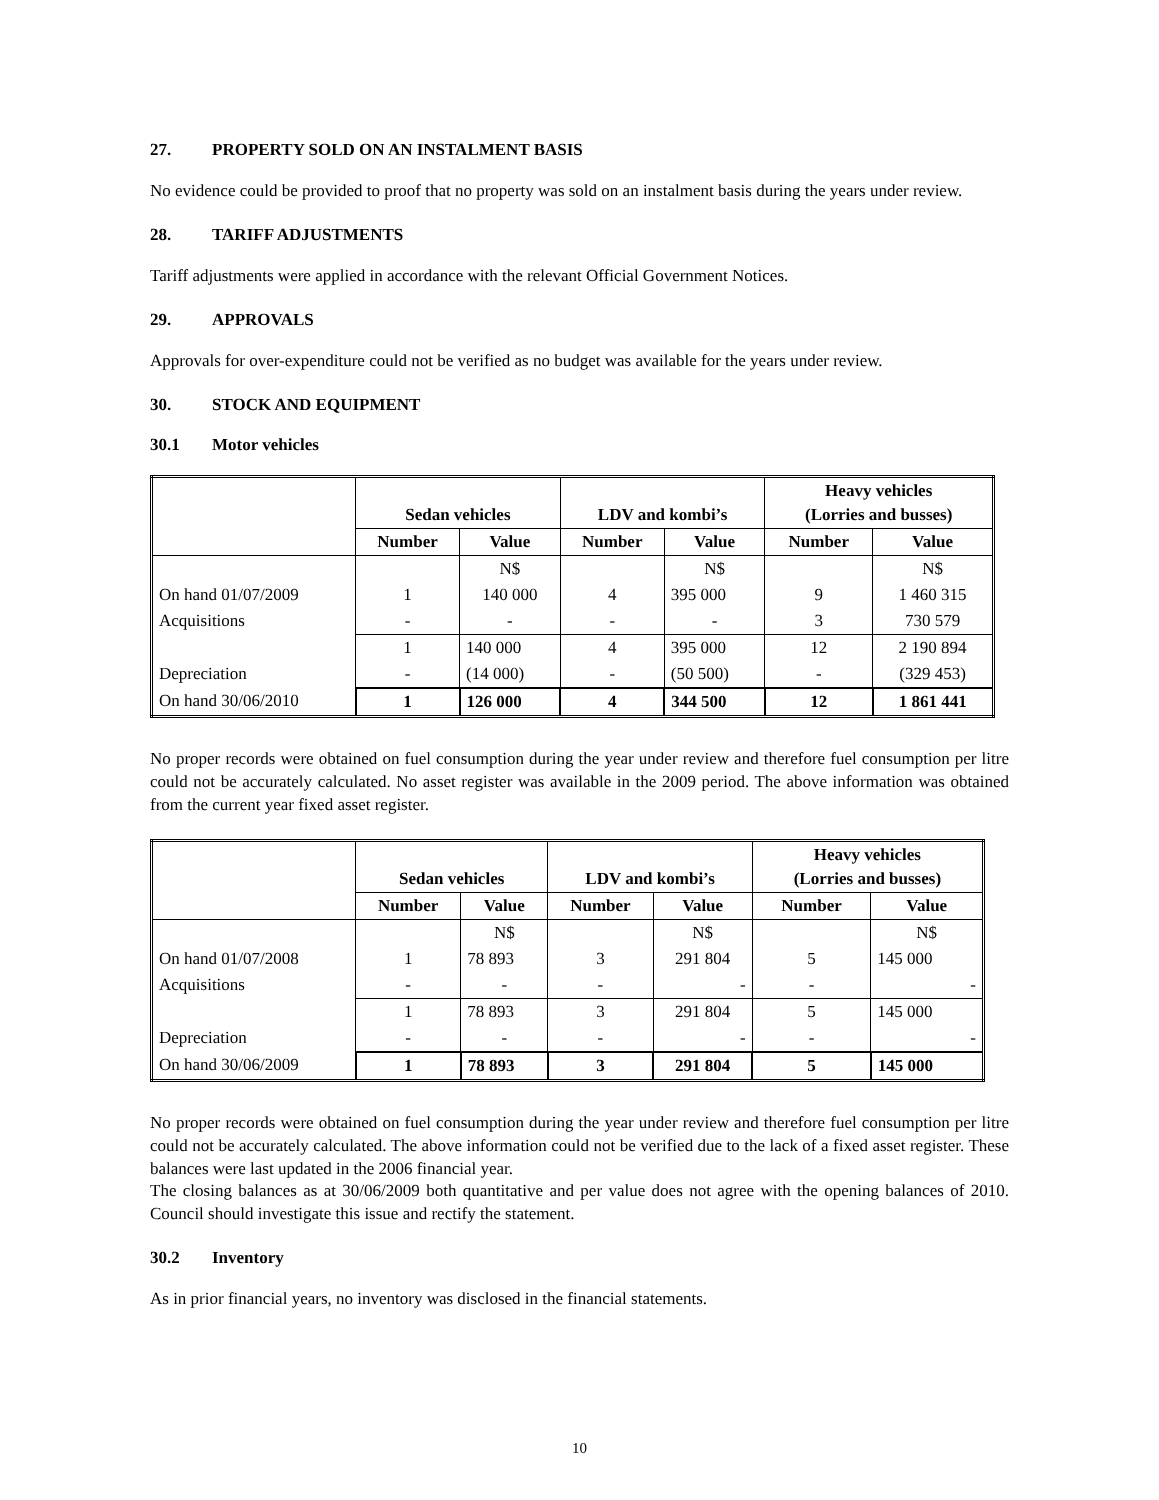27. PROPERTY SOLD ON AN INSTALMENT BASIS
No evidence could be provided to proof that no property was sold on an instalment basis during the years under review.
28. TARIFF ADJUSTMENTS
Tariff adjustments were applied in accordance with the relevant Official Government Notices.
29. APPROVALS
Approvals for over-expenditure could not be verified as no budget was available for the years under review.
30. STOCK AND EQUIPMENT
30.1 Motor vehicles
| | Sedan vehicles | | LDV and kombi’s | | Heavy vehicles (Lorries and busses) | |
| --- | --- | --- | --- | --- | --- | --- |
| | Number | Value | Number | Value | Number | Value |
| | | N$ | | N$ | | N$ |
| On hand 01/07/2009 | 1 | 140 000 | 4 | 395 000 | 9 | 1 460 315 |
| Acquisitions | - | - | - | - | 3 | 730 579 |
| | 1 | 140 000 | 4 | 395 000 | 12 | 2 190 894 |
| Depreciation | - | (14 000) | - | (50 500) | - | (329 453) |
| On hand 30/06/2010 | 1 | 126 000 | 4 | 344 500 | 12 | 1 861 441 |
No proper records were obtained on fuel consumption during the year under review and therefore fuel consumption per litre could not be accurately calculated. No asset register was available in the 2009 period. The above information was obtained from the current year fixed asset register.
| | Sedan vehicles | | LDV and kombi’s | | Heavy vehicles (Lorries and busses) | |
| --- | --- | --- | --- | --- | --- | --- |
| | Number | Value | Number | Value | Number | Value |
| | | N$ | | N$ | | N$ |
| On hand 01/07/2008 | 1 | 78 893 | 3 | 291 804 | 5 | 145 000 |
| Acquisitions | - | - | - | - | - | - |
| | 1 | 78 893 | 3 | 291 804 | 5 | 145 000 |
| Depreciation | - | - | - | - | - | - |
| On hand 30/06/2009 | 1 | 78 893 | 3 | 291 804 | 5 | 145 000 |
No proper records were obtained on fuel consumption during the year under review and therefore fuel consumption per litre could not be accurately calculated. The above information could not be verified due to the lack of a fixed asset register. These balances were last updated in the 2006 financial year.
The closing balances as at 30/06/2009 both quantitative and per value does not agree with the opening balances of 2010. Council should investigate this issue and rectify the statement.
30.2 Inventory
As in prior financial years, no inventory was disclosed in the financial statements.
10